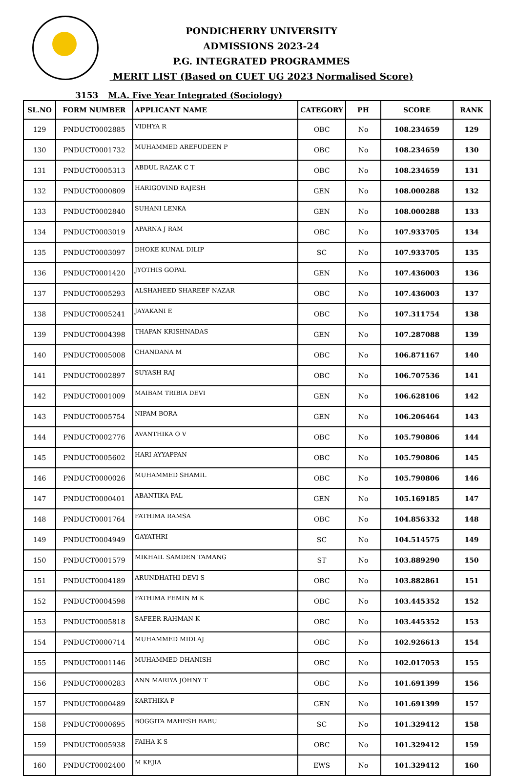PONDICHERRY UNIVERSITY
ADMISSIONS 2023-24
P.G. INTEGRATED PROGRAMMES
MERIT LIST (Based on CUET UG 2023 Normalised Score)
3153 M.A. Five Year Integrated (Sociology)
| SL.NO | FORM NUMBER | APPLICANT NAME | CATEGORY | PH | SCORE | RANK |
| --- | --- | --- | --- | --- | --- | --- |
| 129 | PNDUCT0002885 | VIDHYA R | OBC | No | 108.234659 | 129 |
| 130 | PNDUCT0001732 | MUHAMMED AREFUDEEN P | OBC | No | 108.234659 | 130 |
| 131 | PNDUCT0005313 | ABDUL RAZAK C T | OBC | No | 108.234659 | 131 |
| 132 | PNDUCT0000809 | HARIGOVIND RAJESH | GEN | No | 108.000288 | 132 |
| 133 | PNDUCT0002840 | SUHANI LENKA | GEN | No | 108.000288 | 133 |
| 134 | PNDUCT0003019 | APARNA J RAM | OBC | No | 107.933705 | 134 |
| 135 | PNDUCT0003097 | DHOKE KUNAL DILIP | SC | No | 107.933705 | 135 |
| 136 | PNDUCT0001420 | JYOTHIS GOPAL | GEN | No | 107.436003 | 136 |
| 137 | PNDUCT0005293 | ALSHAHEED SHAREEF NAZAR | OBC | No | 107.436003 | 137 |
| 138 | PNDUCT0005241 | JAYAKANI E | OBC | No | 107.311754 | 138 |
| 139 | PNDUCT0004398 | THAPAN KRISHNADAS | GEN | No | 107.287088 | 139 |
| 140 | PNDUCT0005008 | CHANDANA M | OBC | No | 106.871167 | 140 |
| 141 | PNDUCT0002897 | SUYASH RAJ | OBC | No | 106.707536 | 141 |
| 142 | PNDUCT0001009 | MAIBAM TRIBIA DEVI | GEN | No | 106.628106 | 142 |
| 143 | PNDUCT0005754 | NIPAM BORA | GEN | No | 106.206464 | 143 |
| 144 | PNDUCT0002776 | AVANTHIKA O V | OBC | No | 105.790806 | 144 |
| 145 | PNDUCT0005602 | HARI AYYAPPAN | OBC | No | 105.790806 | 145 |
| 146 | PNDUCT0000026 | MUHAMMED SHAMIL | OBC | No | 105.790806 | 146 |
| 147 | PNDUCT0000401 | ABANTIKA PAL | GEN | No | 105.169185 | 147 |
| 148 | PNDUCT0001764 | FATHIMA RAMSA | OBC | No | 104.856332 | 148 |
| 149 | PNDUCT0004949 | GAYATHRI | SC | No | 104.514575 | 149 |
| 150 | PNDUCT0001579 | MIKHAIL SAMDEN TAMANG | ST | No | 103.889290 | 150 |
| 151 | PNDUCT0004189 | ARUNDHATHI DEVI S | OBC | No | 103.882861 | 151 |
| 152 | PNDUCT0004598 | FATHIMA FEMIN M K | OBC | No | 103.445352 | 152 |
| 153 | PNDUCT0005818 | SAFEER RAHMAN K | OBC | No | 103.445352 | 153 |
| 154 | PNDUCT0000714 | MUHAMMED MIDLAJ | OBC | No | 102.926613 | 154 |
| 155 | PNDUCT0001146 | MUHAMMED DHANISH | OBC | No | 102.017053 | 155 |
| 156 | PNDUCT0000283 | ANN MARIYA JOHNY T | OBC | No | 101.691399 | 156 |
| 157 | PNDUCT0000489 | KARTHIKA P | GEN | No | 101.691399 | 157 |
| 158 | PNDUCT0000695 | BOGGITA MAHESH BABU | SC | No | 101.329412 | 158 |
| 159 | PNDUCT0005938 | FAIHA K S | OBC | No | 101.329412 | 159 |
| 160 | PNDUCT0002400 | M KEJIA | EWS | No | 101.329412 | 160 |